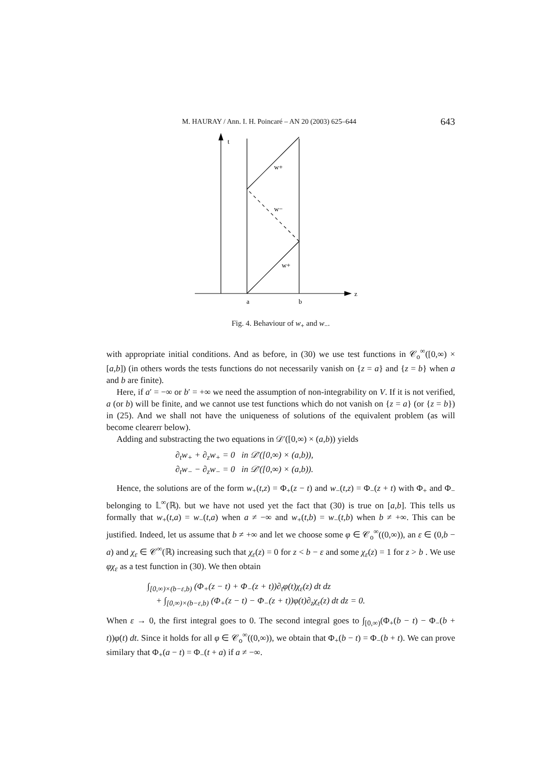M. HAURAY / Ann. I. H. Poincaré – AN 20 (2003) 625–644 643
t
w+
w−
w+
a
b
z
Fig. 4. Behaviour of w<sub>+</sub> and w<sub>−</sub>.
with appropriate initial conditions. And as before, in (30) we use test functions in 𝒞<sub>o</sub><sup>∞</sup>([0,∞) × [a,b]) (in others words the tests functions do not necessarily vanish on {z = a} and {z = b} when a and b are finite).
Here, if a′ = −∞ or b′ = +∞ we need the assumption of non-integrability on V. If it is not verified, a (or b) will be finite, and we cannot use test functions which do not vanish on {z = a} (or {z = b}) in (25). And we shall not have the uniqueness of solutions of the equivalent problem (as will become clearerr below).
Adding and substracting the two equations in 𝒟′([0,∞) × (a,b)) yields
∂<sub>t</sub>w<sub>+</sub> + ∂<sub>z</sub>w<sub>+</sub> = 0 in 𝒟′([0,∞) × (a,b)),
∂<sub>t</sub>w<sub>−</sub> − ∂<sub>z</sub>w<sub>−</sub> = 0 in 𝒟′([0,∞) × (a,b)).
Hence, the solutions are of the form w<sub>+</sub>(t,z) = Φ<sub>+</sub>(z − t) and w<sub>−</sub>(t,z) = Φ<sub>−</sub>(z + t) with Φ<sub>+</sub> and Φ<sub>−</sub> belonging to 𝕃<sup>∞</sup>(ℝ). but we have not used yet the fact that (30) is true on [a,b]. This tells us formally that w<sub>+</sub>(t,a) = w<sub>−</sub>(t,a) when a ≠ −∞ and w<sub>+</sub>(t,b) = w<sub>−</sub>(t,b) when b ≠ +∞. This can be justified. Indeed, let us assume that b ≠ +∞ and let we choose some φ ∈ 𝒞<sub>o</sub><sup>∞</sup>((0,∞)), an ε ∈ (0,b − a) and χ<sub>ε</sub> ∈ 𝒞<sup>∞</sup>(ℝ) increasing such that χ<sub>ε</sub>(z) = 0 for z < b − ε and some χ<sub>ε</sub>(z) = 1 for z > b . We use φχ<sub>ε</sub> as a test function in (30). We then obtain
∫<sub>[0,∞)×(b−ε,b)</sub> (Φ<sub>+</sub>(z − t) + Φ<sub>−</sub>(z + t))∂<sub>t</sub>φ(t)χ<sub>ε</sub>(z) dt dz
+ ∫<sub>[0,∞)×(b−ε,b)</sub> (Φ<sub>+</sub>(z − t) − Φ<sub>−</sub>(z + t))φ(t)∂<sub>z</sub>χ<sub>ε</sub>(z) dt dz = 0.
When ε → 0, the first integral goes to 0. The second integral goes to ∫<sub>[0,∞)</sub>(Φ<sub>+</sub>(b − t) − Φ<sub>−</sub>(b + t))φ(t) dt. Since it holds for all φ ∈ 𝒞<sub>o</sub><sup>∞</sup>((0,∞)), we obtain that Φ<sub>+</sub>(b − t) = Φ<sub>−</sub>(b + t). We can prove similary that Φ<sub>+</sub>(a − t) = Φ<sub>−</sub>(t + a) if a ≠ −∞.